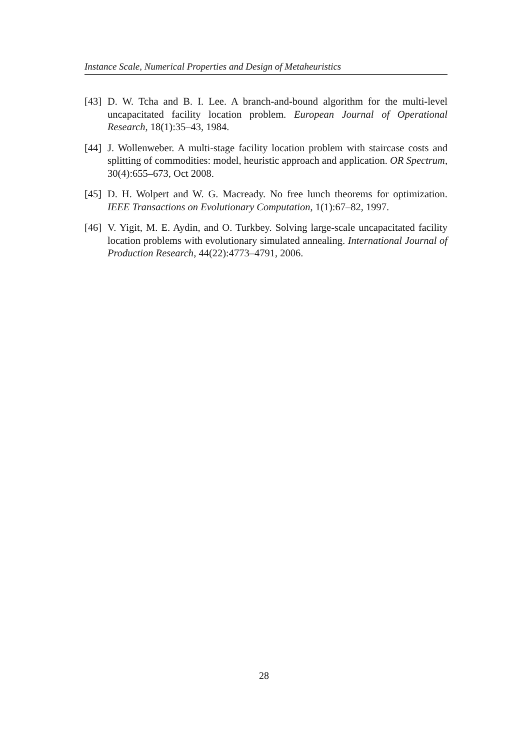Instance Scale, Numerical Properties and Design of Metaheuristics
[43] D. W. Tcha and B. I. Lee. A branch-and-bound algorithm for the multi-level uncapacitated facility location problem. European Journal of Operational Research, 18(1):35–43, 1984.
[44] J. Wollenweber. A multi-stage facility location problem with staircase costs and splitting of commodities: model, heuristic approach and application. OR Spectrum, 30(4):655–673, Oct 2008.
[45] D. H. Wolpert and W. G. Macready. No free lunch theorems for optimization. IEEE Transactions on Evolutionary Computation, 1(1):67–82, 1997.
[46] V. Yigit, M. E. Aydin, and O. Turkbey. Solving large-scale uncapacitated facility location problems with evolutionary simulated annealing. International Journal of Production Research, 44(22):4773–4791, 2006.
28